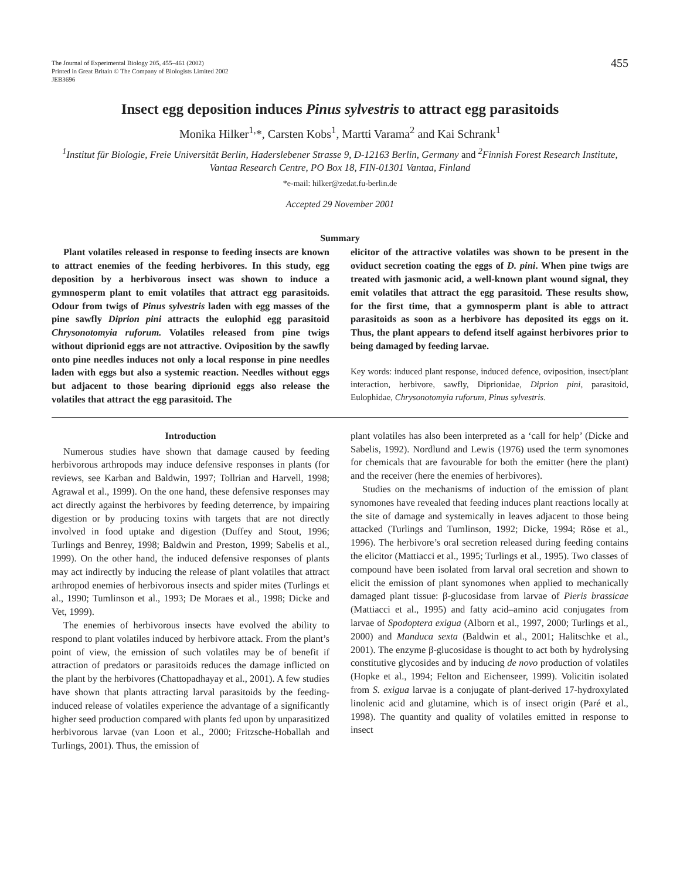The Journal of Experimental Biology 205, 455–461 (2002)
Printed in Great Britain © The Company of Biologists Limited 2002
JEB3696
455
Insect egg deposition induces Pinus sylvestris to attract egg parasitoids
Monika Hilker<sup>1,</sup>*, Carsten Kobs<sup>1</sup>, Martti Varama<sup>2</sup> and Kai Schrank<sup>1</sup>
<sup>1</sup> Institut für Biologie, Freie Universität Berlin, Haderslebener Strasse 9, D-12163 Berlin, Germany and <sup>2</sup>Finnish Forest Research Institute, Vantaa Research Centre, PO Box 18, FIN-01301 Vantaa, Finland
*e-mail: hilker@zedat.fu-berlin.de
Accepted 29 November 2001
Summary
Plant volatiles released in response to feeding insects are known to attract enemies of the feeding herbivores. In this study, egg deposition by a herbivorous insect was shown to induce a gymnosperm plant to emit volatiles that attract egg parasitoids. Odour from twigs of Pinus sylvestris laden with egg masses of the pine sawfly Diprion pini attracts the eulophid egg parasitoid Chrysonotomyia ruforum. Volatiles released from pine twigs without diprionid eggs are not attractive. Oviposition by the sawfly onto pine needles induces not only a local response in pine needles laden with eggs but also a systemic reaction. Needles without eggs but adjacent to those bearing diprionid eggs also release the volatiles that attract the egg parasitoid. The
elicitor of the attractive volatiles was shown to be present in the oviduct secretion coating the eggs of D. pini. When pine twigs are treated with jasmonic acid, a well-known plant wound signal, they emit volatiles that attract the egg parasitoid. These results show, for the first time, that a gymnosperm plant is able to attract parasitoids as soon as a herbivore has deposited its eggs on it. Thus, the plant appears to defend itself against herbivores prior to being damaged by feeding larvae.
Key words: induced plant response, induced defence, oviposition, insect/plant interaction, herbivore, sawfly, Diprionidae, Diprion pini, parasitoid, Eulophidae, Chrysonotomyia ruforum, Pinus sylvestris.
Introduction
Numerous studies have shown that damage caused by feeding herbivorous arthropods may induce defensive responses in plants (for reviews, see Karban and Baldwin, 1997; Tollrian and Harvell, 1998; Agrawal et al., 1999). On the one hand, these defensive responses may act directly against the herbivores by feeding deterrence, by impairing digestion or by producing toxins with targets that are not directly involved in food uptake and digestion (Duffey and Stout, 1996; Turlings and Benrey, 1998; Baldwin and Preston, 1999; Sabelis et al., 1999). On the other hand, the induced defensive responses of plants may act indirectly by inducing the release of plant volatiles that attract arthropod enemies of herbivorous insects and spider mites (Turlings et al., 1990; Tumlinson et al., 1993; De Moraes et al., 1998; Dicke and Vet, 1999).
The enemies of herbivorous insects have evolved the ability to respond to plant volatiles induced by herbivore attack. From the plant’s point of view, the emission of such volatiles may be of benefit if attraction of predators or parasitoids reduces the damage inflicted on the plant by the herbivores (Chattopadhayay et al., 2001). A few studies have shown that plants attracting larval parasitoids by the feeding-induced release of volatiles experience the advantage of a significantly higher seed production compared with plants fed upon by unparasitized herbivorous larvae (van Loon et al., 2000; Fritzsche-Hoballah and Turlings, 2001). Thus, the emission of
plant volatiles has also been interpreted as a ‘call for help’ (Dicke and Sabelis, 1992). Nordlund and Lewis (1976) used the term synomones for chemicals that are favourable for both the emitter (here the plant) and the receiver (here the enemies of herbivores).
Studies on the mechanisms of induction of the emission of plant synomones have revealed that feeding induces plant reactions locally at the site of damage and systemically in leaves adjacent to those being attacked (Turlings and Tumlinson, 1992; Dicke, 1994; Röse et al., 1996). The herbivore’s oral secretion released during feeding contains the elicitor (Mattiacci et al., 1995; Turlings et al., 1995). Two classes of compound have been isolated from larval oral secretion and shown to elicit the emission of plant synomones when applied to mechanically damaged plant tissue: β-glucosidase from larvae of Pieris brassicae (Mattiacci et al., 1995) and fatty acid–amino acid conjugates from larvae of Spodoptera exigua (Alborn et al., 1997, 2000; Turlings et al., 2000) and Manduca sexta (Baldwin et al., 2001; Halitschke et al., 2001). The enzyme β-glucosidase is thought to act both by hydrolysing constitutive glycosides and by inducing de novo production of volatiles (Hopke et al., 1994; Felton and Eichenseer, 1999). Volicitin isolated from S. exigua larvae is a conjugate of plant-derived 17-hydroxylated linolenic acid and glutamine, which is of insect origin (Paré et al., 1998). The quantity and quality of volatiles emitted in response to insect